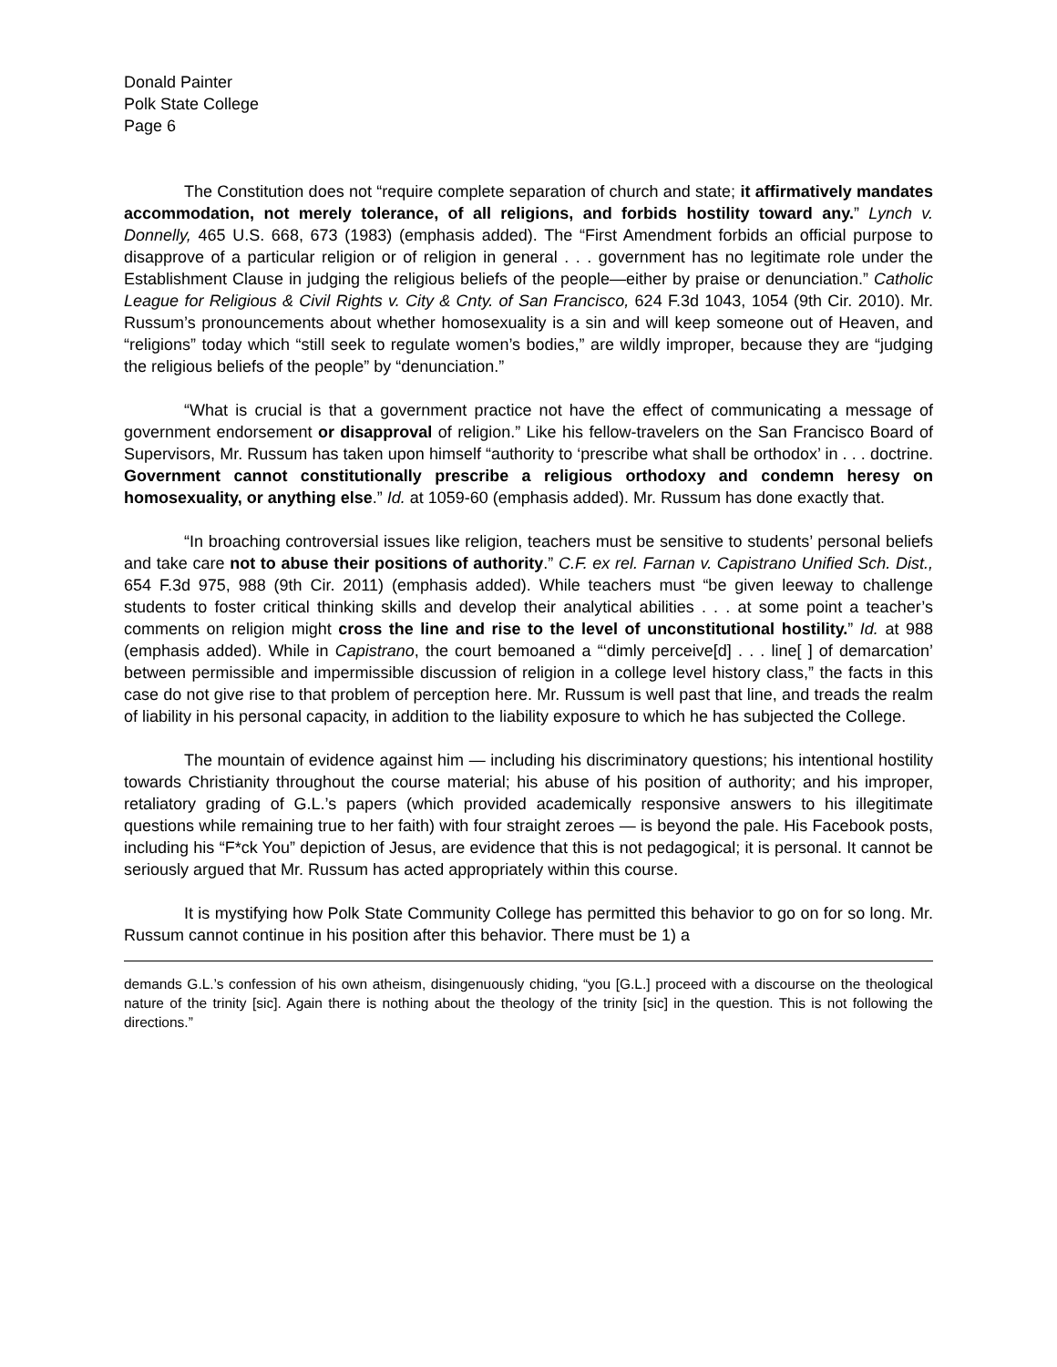Donald Painter
Polk State College
Page 6
The Constitution does not “require complete separation of church and state; it affirmatively mandates accommodation, not merely tolerance, of all religions, and forbids hostility toward any.” Lynch v. Donnelly, 465 U.S. 668, 673 (1983) (emphasis added). The “First Amendment forbids an official purpose to disapprove of a particular religion or of religion in general . . . government has no legitimate role under the Establishment Clause in judging the religious beliefs of the people—either by praise or denunciation.” Catholic League for Religious & Civil Rights v. City & Cnty. of San Francisco, 624 F.3d 1043, 1054 (9th Cir. 2010). Mr. Russum’s pronouncements about whether homosexuality is a sin and will keep someone out of Heaven, and “religions” today which “still seek to regulate women’s bodies,” are wildly improper, because they are “judging the religious beliefs of the people” by “denunciation.”
“What is crucial is that a government practice not have the effect of communicating a message of government endorsement or disapproval of religion.” Like his fellow-travelers on the San Francisco Board of Supervisors, Mr. Russum has taken upon himself “authority to ‘prescribe what shall be orthodox’ in . . . doctrine. Government cannot constitutionally prescribe a religious orthodoxy and condemn heresy on homosexuality, or anything else.” Id. at 1059-60 (emphasis added). Mr. Russum has done exactly that.
“In broaching controversial issues like religion, teachers must be sensitive to students’ personal beliefs and take care not to abuse their positions of authority.” C.F. ex rel. Farnan v. Capistrano Unified Sch. Dist., 654 F.3d 975, 988 (9th Cir. 2011) (emphasis added). While teachers must “be given leeway to challenge students to foster critical thinking skills and develop their analytical abilities . . . at some point a teacher’s comments on religion might cross the line and rise to the level of unconstitutional hostility.” Id. at 988 (emphasis added). While in Capistrano, the court bemoaned a “‘dimly perceive[d] . . . line[ ] of demarcation’ between permissible and impermissible discussion of religion in a college level history class,” the facts in this case do not give rise to that problem of perception here. Mr. Russum is well past that line, and treads the realm of liability in his personal capacity, in addition to the liability exposure to which he has subjected the College.
The mountain of evidence against him — including his discriminatory questions; his intentional hostility towards Christianity throughout the course material; his abuse of his position of authority; and his improper, retaliatory grading of G.L.’s papers (which provided academically responsive answers to his illegitimate questions while remaining true to her faith) with four straight zeroes — is beyond the pale. His Facebook posts, including his “F*ck You” depiction of Jesus, are evidence that this is not pedagogical; it is personal. It cannot be seriously argued that Mr. Russum has acted appropriately within this course.
It is mystifying how Polk State Community College has permitted this behavior to go on for so long. Mr. Russum cannot continue in his position after this behavior. There must be 1) a
demands G.L.’s confession of his own atheism, disingenuously chiding, “you [G.L.] proceed with a discourse on the theological nature of the trinity [sic]. Again there is nothing about the theology of the trinity [sic] in the question. This is not following the directions.”